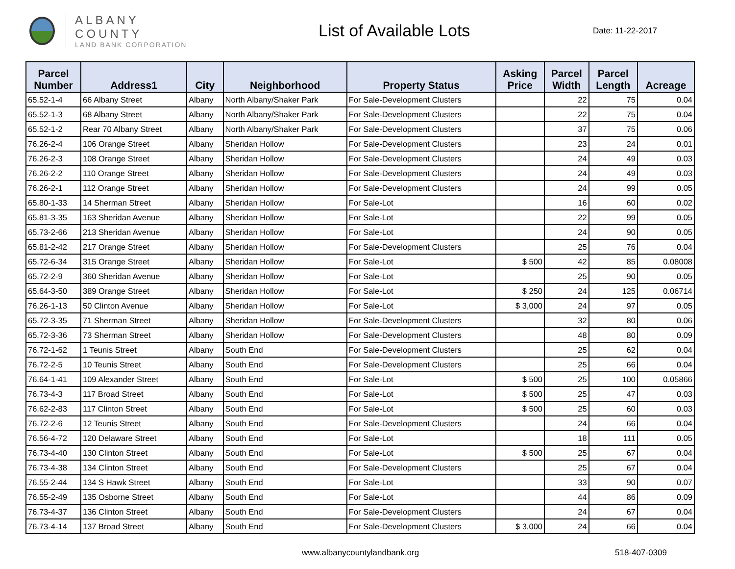ALBANY COUNTY
LAND BANK CORPORATION
List of Available Lots
Date: 11-22-2017
| Parcel Number | Address1 | City | Neighborhood | Property Status | Asking Price | Parcel Width | Parcel Length | Acreage |
| --- | --- | --- | --- | --- | --- | --- | --- | --- |
| 65.52-1-4 | 66 Albany Street | Albany | North Albany/Shaker Park | For Sale-Development Clusters | | 22 | 75 | 0.04 |
| 65.52-1-3 | 68 Albany Street | Albany | North Albany/Shaker Park | For Sale-Development Clusters | | 22 | 75 | 0.04 |
| 65.52-1-2 | Rear 70 Albany Street | Albany | North Albany/Shaker Park | For Sale-Development Clusters | | 37 | 75 | 0.06 |
| 76.26-2-4 | 106 Orange Street | Albany | Sheridan Hollow | For Sale-Development Clusters | | 23 | 24 | 0.01 |
| 76.26-2-3 | 108 Orange Street | Albany | Sheridan Hollow | For Sale-Development Clusters | | 24 | 49 | 0.03 |
| 76.26-2-2 | 110 Orange Street | Albany | Sheridan Hollow | For Sale-Development Clusters | | 24 | 49 | 0.03 |
| 76.26-2-1 | 112 Orange Street | Albany | Sheridan Hollow | For Sale-Development Clusters | | 24 | 99 | 0.05 |
| 65.80-1-33 | 14 Sherman Street | Albany | Sheridan Hollow | For Sale-Lot | | 16 | 60 | 0.02 |
| 65.81-3-35 | 163 Sheridan Avenue | Albany | Sheridan Hollow | For Sale-Lot | | 22 | 99 | 0.05 |
| 65.73-2-66 | 213 Sheridan Avenue | Albany | Sheridan Hollow | For Sale-Lot | | 24 | 90 | 0.05 |
| 65.81-2-42 | 217 Orange Street | Albany | Sheridan Hollow | For Sale-Development Clusters | | 25 | 76 | 0.04 |
| 65.72-6-34 | 315 Orange Street | Albany | Sheridan Hollow | For Sale-Lot | $ 500 | 42 | 85 | 0.08008 |
| 65.72-2-9 | 360 Sheridan Avenue | Albany | Sheridan Hollow | For Sale-Lot | | 25 | 90 | 0.05 |
| 65.64-3-50 | 389 Orange Street | Albany | Sheridan Hollow | For Sale-Lot | $ 250 | 24 | 125 | 0.06714 |
| 76.26-1-13 | 50 Clinton Avenue | Albany | Sheridan Hollow | For Sale-Lot | $ 3,000 | 24 | 97 | 0.05 |
| 65.72-3-35 | 71 Sherman Street | Albany | Sheridan Hollow | For Sale-Development Clusters | | 32 | 80 | 0.06 |
| 65.72-3-36 | 73 Sherman Street | Albany | Sheridan Hollow | For Sale-Development Clusters | | 48 | 80 | 0.09 |
| 76.72-1-62 | 1 Teunis Street | Albany | South End | For Sale-Development Clusters | | 25 | 62 | 0.04 |
| 76.72-2-5 | 10 Teunis Street | Albany | South End | For Sale-Development Clusters | | 25 | 66 | 0.04 |
| 76.64-1-41 | 109 Alexander Street | Albany | South End | For Sale-Lot | $ 500 | 25 | 100 | 0.05866 |
| 76.73-4-3 | 117 Broad Street | Albany | South End | For Sale-Lot | $ 500 | 25 | 47 | 0.03 |
| 76.62-2-83 | 117 Clinton Street | Albany | South End | For Sale-Lot | $ 500 | 25 | 60 | 0.03 |
| 76.72-2-6 | 12 Teunis Street | Albany | South End | For Sale-Development Clusters | | 24 | 66 | 0.04 |
| 76.56-4-72 | 120 Delaware Street | Albany | South End | For Sale-Lot | | 18 | 111 | 0.05 |
| 76.73-4-40 | 130 Clinton Street | Albany | South End | For Sale-Lot | $ 500 | 25 | 67 | 0.04 |
| 76.73-4-38 | 134 Clinton Street | Albany | South End | For Sale-Development Clusters | | 25 | 67 | 0.04 |
| 76.55-2-44 | 134 S Hawk Street | Albany | South End | For Sale-Lot | | 33 | 90 | 0.07 |
| 76.55-2-49 | 135 Osborne Street | Albany | South End | For Sale-Lot | | 44 | 86 | 0.09 |
| 76.73-4-37 | 136 Clinton Street | Albany | South End | For Sale-Development Clusters | | 24 | 67 | 0.04 |
| 76.73-4-14 | 137 Broad Street | Albany | South End | For Sale-Development Clusters | $ 3,000 | 24 | 66 | 0.04 |
www.albanycountylandbank.org 518-407-0309